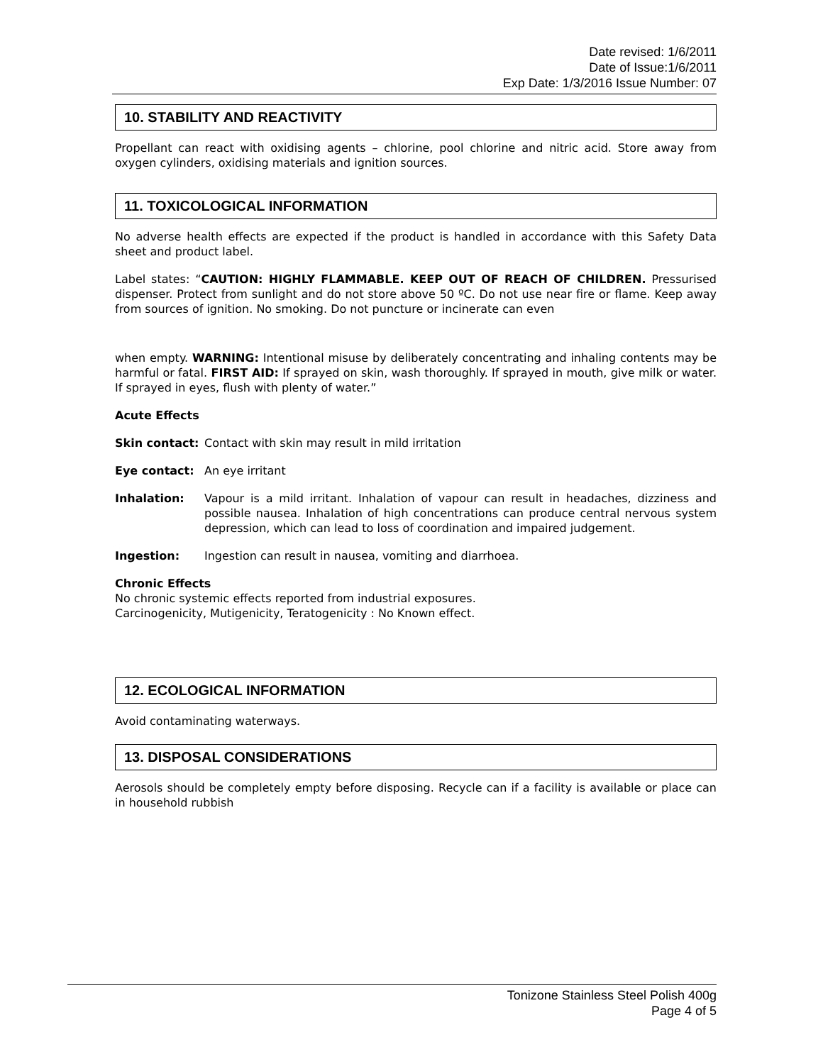Date revised: 1/6/2011
Date of Issue:1/6/2011
Exp Date: 1/3/2016 Issue Number: 07
10. STABILITY AND REACTIVITY
Propellant can react with oxidising agents – chlorine, pool chlorine and nitric acid. Store away from oxygen cylinders, oxidising materials and ignition sources.
11. TOXICOLOGICAL INFORMATION
No adverse health effects are expected if the product is handled in accordance with this Safety Data sheet and product label.
Label states: “CAUTION: HIGHLY FLAMMABLE. KEEP OUT OF REACH OF CHILDREN. Pressurised dispenser. Protect from sunlight and do not store above 50 ºC. Do not use near fire or flame. Keep away from sources of ignition. No smoking. Do not puncture or incinerate can even
when empty. WARNING: Intentional misuse by deliberately concentrating and inhaling contents may be harmful or fatal. FIRST AID: If sprayed on skin, wash thoroughly. If sprayed in mouth, give milk or water. If sprayed in eyes, flush with plenty of water.”
Acute Effects
Skin contact: Contact with skin may result in mild irritation
Eye contact: An eye irritant
Inhalation: Vapour is a mild irritant. Inhalation of vapour can result in headaches, dizziness and possible nausea. Inhalation of high concentrations can produce central nervous system depression, which can lead to loss of coordination and impaired judgement.
Ingestion: Ingestion can result in nausea, vomiting and diarrhoea.
Chronic Effects
No chronic systemic effects reported from industrial exposures.
Carcinogenicity, Mutigenicity, Teratogenicity : No Known effect.
12. ECOLOGICAL INFORMATION
Avoid contaminating waterways.
13. DISPOSAL CONSIDERATIONS
Aerosols should be completely empty before disposing. Recycle can if a facility is available or place can in household rubbish
Tonizone Stainless Steel Polish 400g
Page 4 of 5